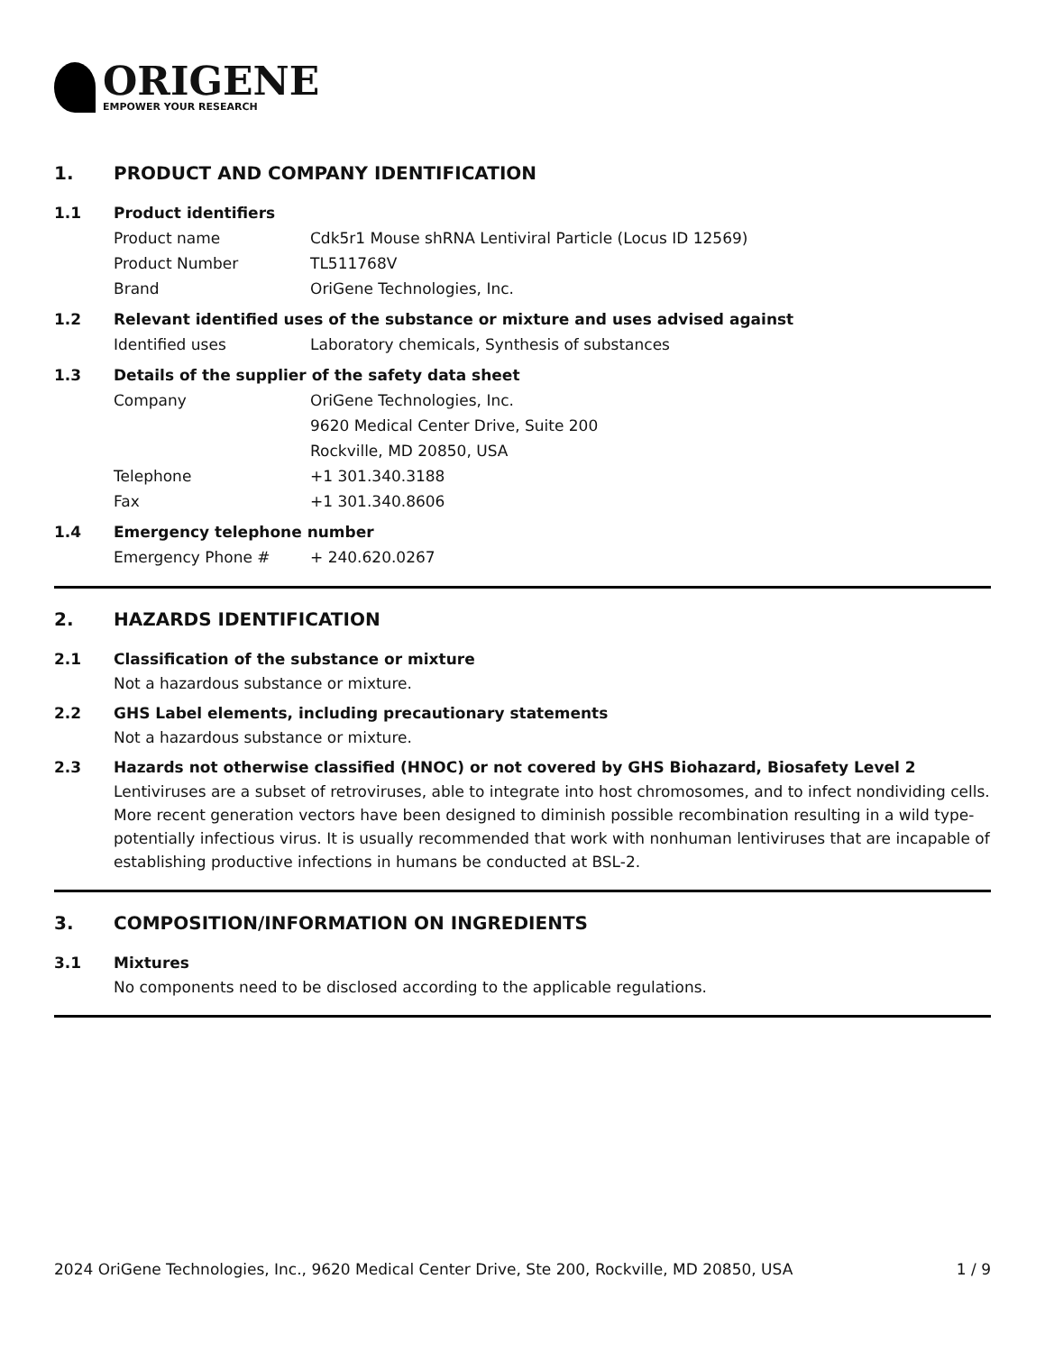ORIGENE
EMPOWER YOUR RESEARCH
1. PRODUCT AND COMPANY IDENTIFICATION
1.1 Product identifiers
Product name Cdk5r1 Mouse shRNA Lentiviral Particle (Locus ID 12569)
Product Number TL511768V
Brand OriGene Technologies, Inc.
1.2 Relevant identified uses of the substance or mixture and uses advised against
Identified uses Laboratory chemicals, Synthesis of substances
1.3 Details of the supplier of the safety data sheet
Company OriGene Technologies, Inc.
9620 Medical Center Drive, Suite 200
Rockville, MD 20850, USA
Telephone +1 301.340.3188
Fax +1 301.340.8606
1.4 Emergency telephone number
Emergency Phone # + 240.620.0267
2. HAZARDS IDENTIFICATION
2.1 Classification of the substance or mixture
Not a hazardous substance or mixture.
2.2 GHS Label elements, including precautionary statements
Not a hazardous substance or mixture.
2.3 Hazards not otherwise classified (HNOC) or not covered by GHS Biohazard, Biosafety Level 2
Lentiviruses are a subset of retroviruses, able to integrate into host chromosomes, and to infect nondividing cells. More recent generation vectors have been designed to diminish possible recombination resulting in a wild type- potentially infectious virus. It is usually recommended that work with nonhuman lentiviruses that are incapable of establishing productive infections in humans be conducted at BSL-2.
3. COMPOSITION/INFORMATION ON INGREDIENTS
3.1 Mixtures
No components need to be disclosed according to the applicable regulations.
2024 OriGene Technologies, Inc., 9620 Medical Center Drive, Ste 200, Rockville, MD 20850, USA 1 / 9